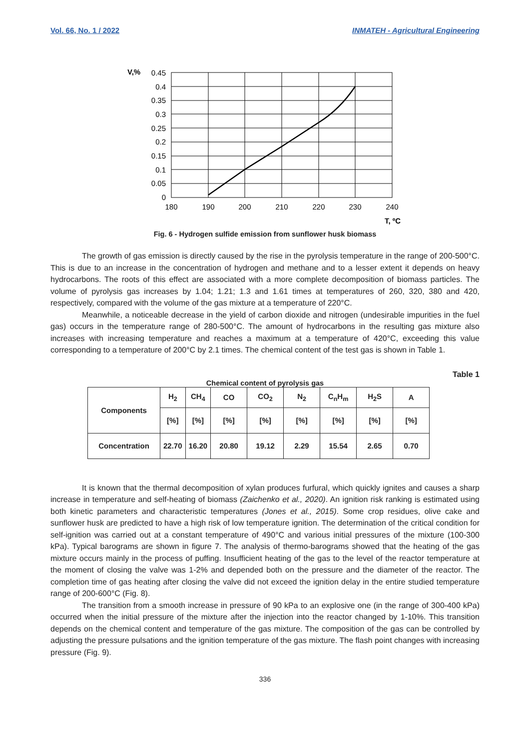Vol. 66, No. 1 / 2022 INMATEH - Agricultural Engineering
V,%
0.45
0.4
0.35
0.3
0.25
0.2
0.15
0.1
0.05
0
180
190
200
210
220
230
240
T, ºC
Fig. 6 - Hydrogen sulfide emission from sunflower husk biomass
The growth of gas emission is directly caused by the rise in the pyrolysis temperature in the range of 200-500°C. This is due to an increase in the concentration of hydrogen and methane and to a lesser extent it depends on heavy hydrocarbons. The roots of this effect are associated with a more complete decomposition of biomass particles. The volume of pyrolysis gas increases by 1.04; 1.21; 1.3 and 1.61 times at temperatures of 260, 320, 380 and 420, respectively, compared with the volume of the gas mixture at a temperature of 220°C.
Meanwhile, a noticeable decrease in the yield of carbon dioxide and nitrogen (undesirable impurities in the fuel gas) occurs in the temperature range of 280-500°C. The amount of hydrocarbons in the resulting gas mixture also increases with increasing temperature and reaches a maximum at a temperature of 420°C, exceeding this value corresponding to a temperature of 200°C by 2.1 times. The chemical content of the test gas is shown in Table 1.
Table 1
Chemical content of pyrolysis gas
| Components | H<sub>2</sub> | CH<sub>4</sub> | CO | CO<sub>2</sub> | N<sub>2</sub> | C<sub>n</sub>H<sub>m</sub> | H<sub>2</sub>S | A |
| --- | --- | --- | --- | --- | --- | --- | --- | --- |
| | [%] | [%] | [%] | [%] | [%] | [%] | [%] | [%] |
| Concentration | 22.70 | 16.20 | 20.80 | 19.12 | 2.29 | 15.54 | 2.65 | 0.70 |
It is known that the thermal decomposition of xylan produces furfural, which quickly ignites and causes a sharp increase in temperature and self-heating of biomass (Zaichenko et al., 2020). An ignition risk ranking is estimated using both kinetic parameters and characteristic temperatures (Jones et al., 2015). Some crop residues, olive cake and sunflower husk are predicted to have a high risk of low temperature ignition. The determination of the critical condition for self-ignition was carried out at a constant temperature of 490°C and various initial pressures of the mixture (100-300 kPa). Typical barograms are shown in figure 7. The analysis of thermo-barograms showed that the heating of the gas mixture occurs mainly in the process of puffing. Insufficient heating of the gas to the level of the reactor temperature at the moment of closing the valve was 1-2% and depended both on the pressure and the diameter of the reactor. The completion time of gas heating after closing the valve did not exceed the ignition delay in the entire studied temperature range of 200-600°C (Fig. 8).
The transition from a smooth increase in pressure of 90 kPa to an explosive one (in the range of 300-400 kPa) occurred when the initial pressure of the mixture after the injection into the reactor changed by 1-10%. This transition depends on the chemical content and temperature of the gas mixture. The composition of the gas can be controlled by adjusting the pressure pulsations and the ignition temperature of the gas mixture. The flash point changes with increasing pressure (Fig. 9).
336